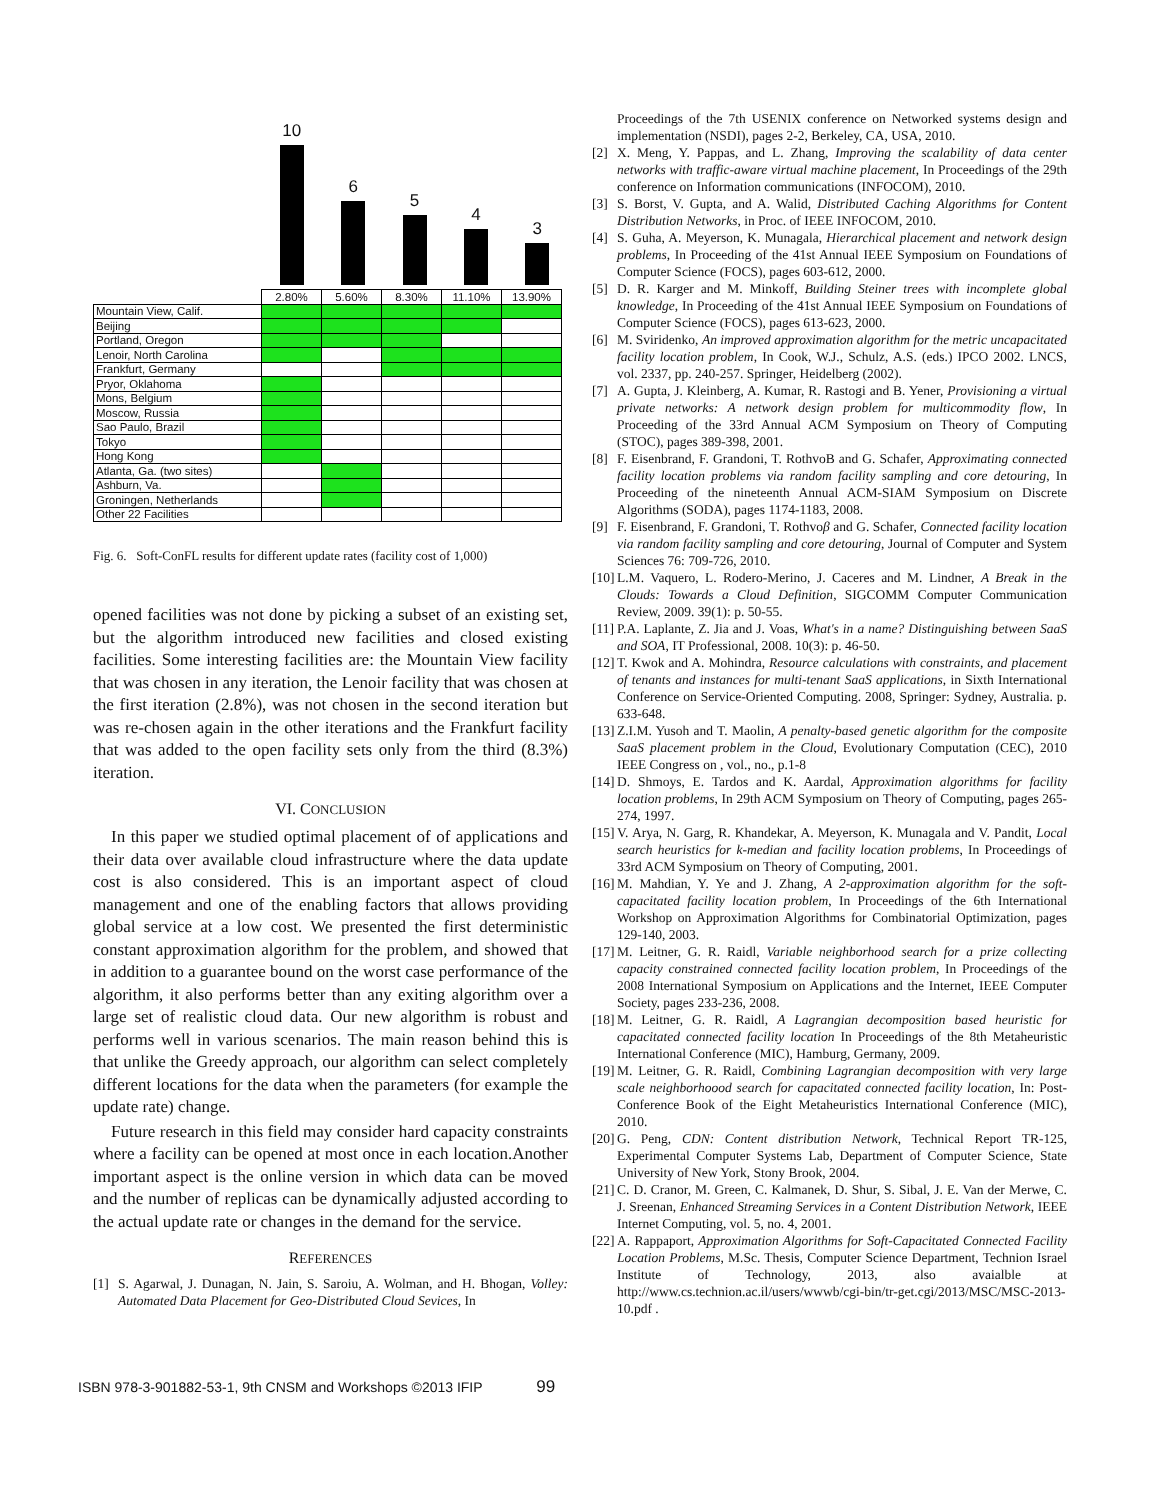10
6
5
4
3
| | 2.80% | 5.60% | 8.30% | 11.10% | 13.90% |
| --- | --- | --- | --- | --- | --- |
| Mountain View, Calif. | | | | | |
| Beijing | | | | | |
| Portland, Oregon | | | | | |
| Lenoir, North Carolina | | | | | |
| Frankfurt, Germany | | | | | |
| Pryor, Oklahoma | | | | | |
| Mons, Belgium | | | | | |
| Moscow, Russia | | | | | |
| Sao Paulo, Brazil | | | | | |
| Tokyo | | | | | |
| Hong Kong | | | | | |
| Atlanta, Ga. (two sites) | | | | | |
| Ashburn, Va. | | | | | |
| Groningen, Netherlands | | | | | |
| Other 22 Facilities | | | | | |
Fig. 6. Soft-ConFL results for different update rates (facility cost of 1,000)
opened facilities was not done by picking a subset of an existing set, but the algorithm introduced new facilities and closed existing facilities. Some interesting facilities are: the Mountain View facility that was chosen in any iteration, the Lenoir facility that was chosen at the first iteration (2.8%), was not chosen in the second iteration but was re-chosen again in the other iterations and the Frankfurt facility that was added to the open facility sets only from the third (8.3%) iteration.
VI. CONCLUSION
In this paper we studied optimal placement of of applications and their data over available cloud infrastructure where the data update cost is also considered. This is an important aspect of cloud management and one of the enabling factors that allows providing global service at a low cost. We presented the first deterministic constant approximation algorithm for the problem, and showed that in addition to a guarantee bound on the worst case performance of the algorithm, it also performs better than any exiting algorithm over a large set of realistic cloud data. Our new algorithm is robust and performs well in various scenarios. The main reason behind this is that unlike the Greedy approach, our algorithm can select completely different locations for the data when the parameters (for example the update rate) change.
Future research in this field may consider hard capacity constraints where a facility can be opened at most once in each location.Another important aspect is the online version in which data can be moved and the number of replicas can be dynamically adjusted according to the actual update rate or changes in the demand for the service.
REFERENCES
[1] S. Agarwal, J. Dunagan, N. Jain, S. Saroiu, A. Wolman, and H. Bhogan, Volley: Automated Data Placement for Geo-Distributed Cloud Sevices, In
Proceedings of the 7th USENIX conference on Networked systems design and implementation (NSDI), pages 2-2, Berkeley, CA, USA, 2010.
[2] X. Meng, Y. Pappas, and L. Zhang, Improving the scalability of data center networks with traffic-aware virtual machine placement, In Proceedings of the 29th conference on Information communications (INFOCOM), 2010.
[3] S. Borst, V. Gupta, and A. Walid, Distributed Caching Algorithms for Content Distribution Networks, in Proc. of IEEE INFOCOM, 2010.
[4] S. Guha, A. Meyerson, K. Munagala, Hierarchical placement and network design problems, In Proceeding of the 41st Annual IEEE Symposium on Foundations of Computer Science (FOCS), pages 603-612, 2000.
[5] D. R. Karger and M. Minkoff, Building Steiner trees with incomplete global knowledge, In Proceeding of the 41st Annual IEEE Symposium on Foundations of Computer Science (FOCS), pages 613-623, 2000.
[6] M. Sviridenko, An improved approximation algorithm for the metric uncapacitated facility location problem, In Cook, W.J., Schulz, A.S. (eds.) IPCO 2002. LNCS, vol. 2337, pp. 240-257. Springer, Heidelberg (2002).
[7] A. Gupta, J. Kleinberg, A. Kumar, R. Rastogi and B. Yener, Provisioning a virtual private networks: A network design problem for multicommodity flow, In Proceeding of the 33rd Annual ACM Symposium on Theory of Computing (STOC), pages 389-398, 2001.
[8] F. Eisenbrand, F. Grandoni, T. RothvoB and G. Schafer, Approximating connected facility location problems via random facility sampling and core detouring, In Proceeding of the nineteenth Annual ACM-SIAM Symposium on Discrete Algorithms (SODA), pages 1174-1183, 2008.
[9] F. Eisenbrand, F. Grandoni, T. Rothvoβ and G. Schafer, Connected facility location via random facility sampling and core detouring, Journal of Computer and System Sciences 76: 709-726, 2010.
[10]
L.M. Vaquero, L. Rodero-Merino, J. Caceres and M. Lindner, A Break in the Clouds: Towards a Cloud Definition, SIGCOMM Computer Communication Review, 2009. 39(1): p. 50-55.
[11]
P.A. Laplante, Z. Jia and J. Voas, What's in a name? Distinguishing between SaaS and SOA, IT Professional, 2008. 10(3): p. 46-50.
[12]
T. Kwok and A. Mohindra, Resource calculations with constraints, and placement of tenants and instances for multi-tenant SaaS applications, in Sixth International Conference on Service-Oriented Computing. 2008, Springer: Sydney, Australia. p. 633-648.
[13]
Z.I.M. Yusoh and T. Maolin, A penalty-based genetic algorithm for the composite SaaS placement problem in the Cloud, Evolutionary Computation (CEC), 2010 IEEE Congress on , vol., no., p.1-8
[14]
D. Shmoys, E. Tardos and K. Aardal, Approximation algorithms for facility location problems, In 29th ACM Symposium on Theory of Computing, pages 265-274, 1997.
[15]
V. Arya, N. Garg, R. Khandekar, A. Meyerson, K. Munagala and V. Pandit, Local search heuristics for k-median and facility location problems, In Proceedings of 33rd ACM Symposium on Theory of Computing, 2001.
[16]
M. Mahdian, Y. Ye and J. Zhang, A 2-approximation algorithm for the soft-capacitated facility location problem, In Proceedings of the 6th International Workshop on Approximation Algorithms for Combinatorial Optimization, pages 129-140, 2003.
[17]
M. Leitner, G. R. Raidl, Variable neighborhood search for a prize collecting capacity constrained connected facility location problem, In Proceedings of the 2008 International Symposium on Applications and the Internet, IEEE Computer Society, pages 233-236, 2008.
[18]
M. Leitner, G. R. Raidl, A Lagrangian decomposition based heuristic for capacitated connected facility location In Proceedings of the 8th Metaheuristic International Conference (MIC), Hamburg, Germany, 2009.
[19]
M. Leitner, G. R. Raidl, Combining Lagrangian decomposition with very large scale neighborhoood search for capacitated connected facility location, In: Post-Conference Book of the Eight Metaheuristics International Conference (MIC), 2010.
[20]
G. Peng, CDN: Content distribution Network, Technical Report TR-125, Experimental Computer Systems Lab, Department of Computer Science, State University of New York, Stony Brook, 2004.
[21]
C. D. Cranor, M. Green, C. Kalmanek, D. Shur, S. Sibal, J. E. Van der Merwe, C. J. Sreenan, Enhanced Streaming Services in a Content Distribution Network, IEEE Internet Computing, vol. 5, no. 4, 2001.
[22]
A. Rappaport, Approximation Algorithms for Soft-Capacitated Connected Facility Location Problems, M.Sc. Thesis, Computer Science Department, Technion Israel Institute of Technology, 2013, also avaialble at http://www.cs.technion.ac.il/users/wwwb/cgi-bin/tr-get.cgi/2013/MSC/MSC-2013-10.pdf .
ISBN 978-3-901882-53-1, 9th CNSM and Workshops ©2013 IFIP 99